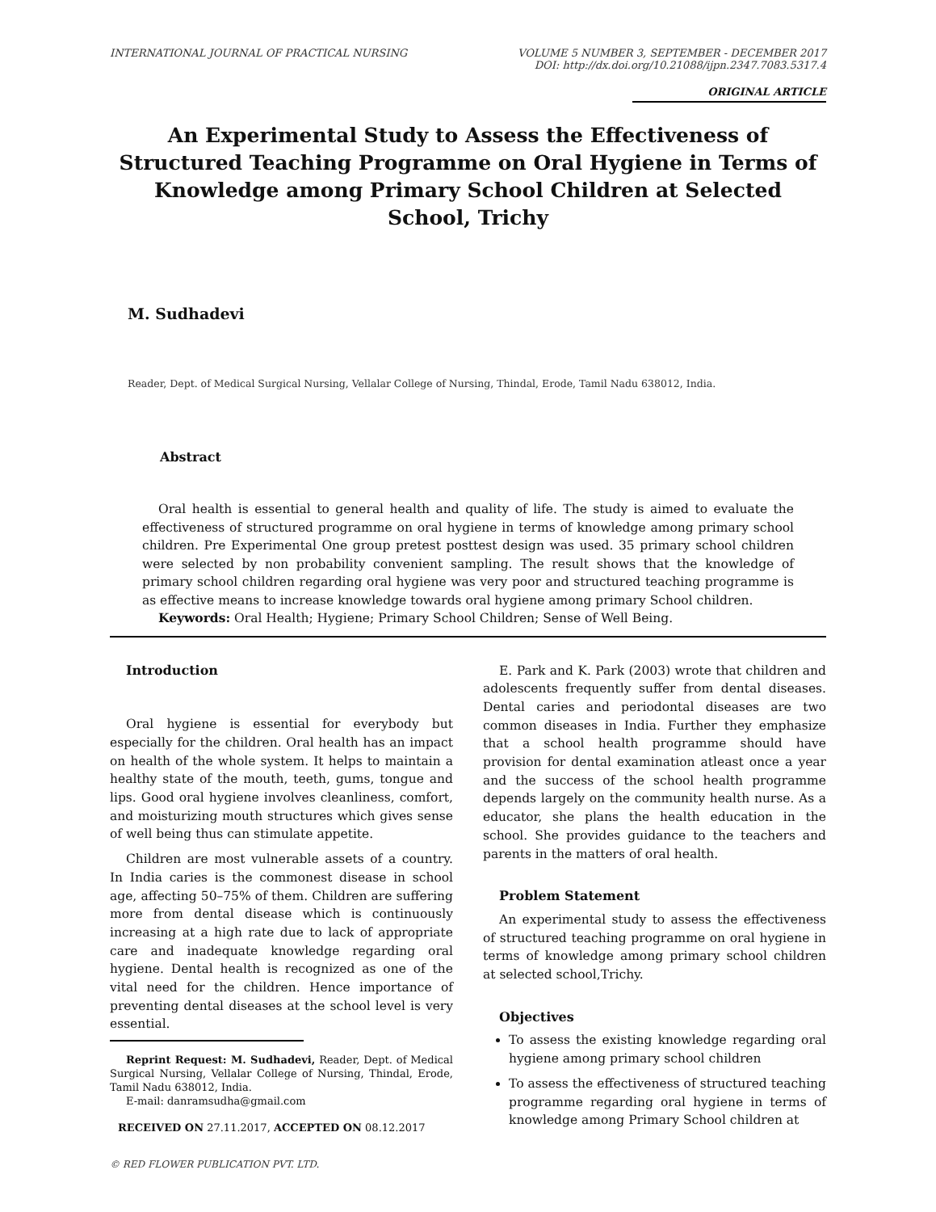INTERNATIONAL JOURNAL OF PRACTICAL NURSING
VOLUME 5 NUMBER 3, SEPTEMBER - DECEMBER 2017
DOI: http://dx.doi.org/10.21088/ijpn.2347.7083.5317.4
ORIGINAL ARTICLE
An Experimental Study to Assess the Effectiveness of Structured Teaching Programme on Oral Hygiene in Terms of Knowledge among Primary School Children at Selected School, Trichy
M. Sudhadevi
Reader, Dept. of Medical Surgical Nursing, Vellalar College of Nursing, Thindal, Erode, Tamil Nadu 638012, India.
Abstract
Oral health is essential to general health and quality of life. The study is aimed to evaluate the effectiveness of structured programme on oral hygiene in terms of knowledge among primary school children. Pre Experimental One group pretest posttest design was used. 35 primary school children were selected by non probability convenient sampling. The result shows that the knowledge of primary school children regarding oral hygiene was very poor and structured teaching programme is as effective means to increase knowledge towards oral hygiene among primary School children.
Keywords: Oral Health; Hygiene; Primary School Children; Sense of Well Being.
Introduction
Oral hygiene is essential for everybody but especially for the children. Oral health has an impact on health of the whole system. It helps to maintain a healthy state of the mouth, teeth, gums, tongue and lips. Good oral hygiene involves cleanliness, comfort, and moisturizing mouth structures which gives sense of well being thus can stimulate appetite.
Children are most vulnerable assets of a country. In India caries is the commonest disease in school age, affecting 50–75% of them. Children are suffering more from dental disease which is continuously increasing at a high rate due to lack of appropriate care and inadequate knowledge regarding oral hygiene. Dental health is recognized as one of the vital need for the children. Hence importance of preventing dental diseases at the school level is very essential.
Reprint Request: M. Sudhadevi, Reader, Dept. of Medical Surgical Nursing, Vellalar College of Nursing, Thindal, Erode, Tamil Nadu 638012, India.
E-mail: danramsudha@gmail.com
RECEIVED ON 27.11.2017, ACCEPTED ON 08.12.2017
© RED FLOWER PUBLICATION PVT. LTD.
E. Park and K. Park (2003) wrote that children and adolescents frequently suffer from dental diseases. Dental caries and periodontal diseases are two common diseases in India. Further they emphasize that a school health programme should have provision for dental examination atleast once a year and the success of the school health programme depends largely on the community health nurse. As a educator, she plans the health education in the school. She provides guidance to the teachers and parents in the matters of oral health.
Problem Statement
An experimental study to assess the effectiveness of structured teaching programme on oral hygiene in terms of knowledge among primary school children at selected school,Trichy.
Objectives
To assess the existing knowledge regarding oral hygiene among primary school children
To assess the effectiveness of structured teaching programme regarding oral hygiene in terms of knowledge among Primary School children at